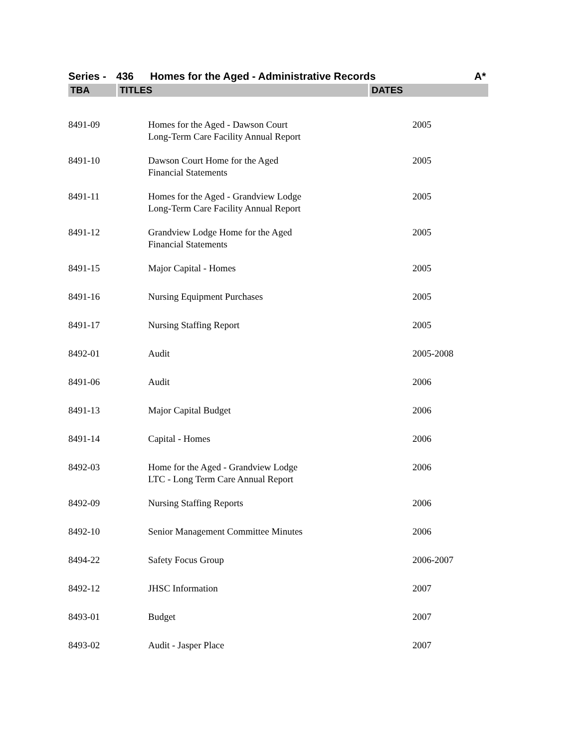Series - 436 Homes for the Aged - Administrative Records A*
| TBA | TITLES | DATES |
| --- | --- | --- |
| 8491-09 | Homes for the Aged - Dawson Court Long-Term Care Facility Annual Report | 2005 |
| 8491-10 | Dawson Court Home for the Aged Financial Statements | 2005 |
| 8491-11 | Homes for the Aged - Grandview Lodge Long-Term Care Facility Annual Report | 2005 |
| 8491-12 | Grandview Lodge Home for the Aged Financial Statements | 2005 |
| 8491-15 | Major Capital - Homes | 2005 |
| 8491-16 | Nursing Equipment Purchases | 2005 |
| 8491-17 | Nursing Staffing Report | 2005 |
| 8492-01 | Audit | 2005-2008 |
| 8491-06 | Audit | 2006 |
| 8491-13 | Major Capital Budget | 2006 |
| 8491-14 | Capital - Homes | 2006 |
| 8492-03 | Home for the Aged - Grandview Lodge LTC - Long Term Care Annual Report | 2006 |
| 8492-09 | Nursing Staffing Reports | 2006 |
| 8492-10 | Senior Management Committee Minutes | 2006 |
| 8494-22 | Safety Focus Group | 2006-2007 |
| 8492-12 | JHSC Information | 2007 |
| 8493-01 | Budget | 2007 |
| 8493-02 | Audit - Jasper Place | 2007 |